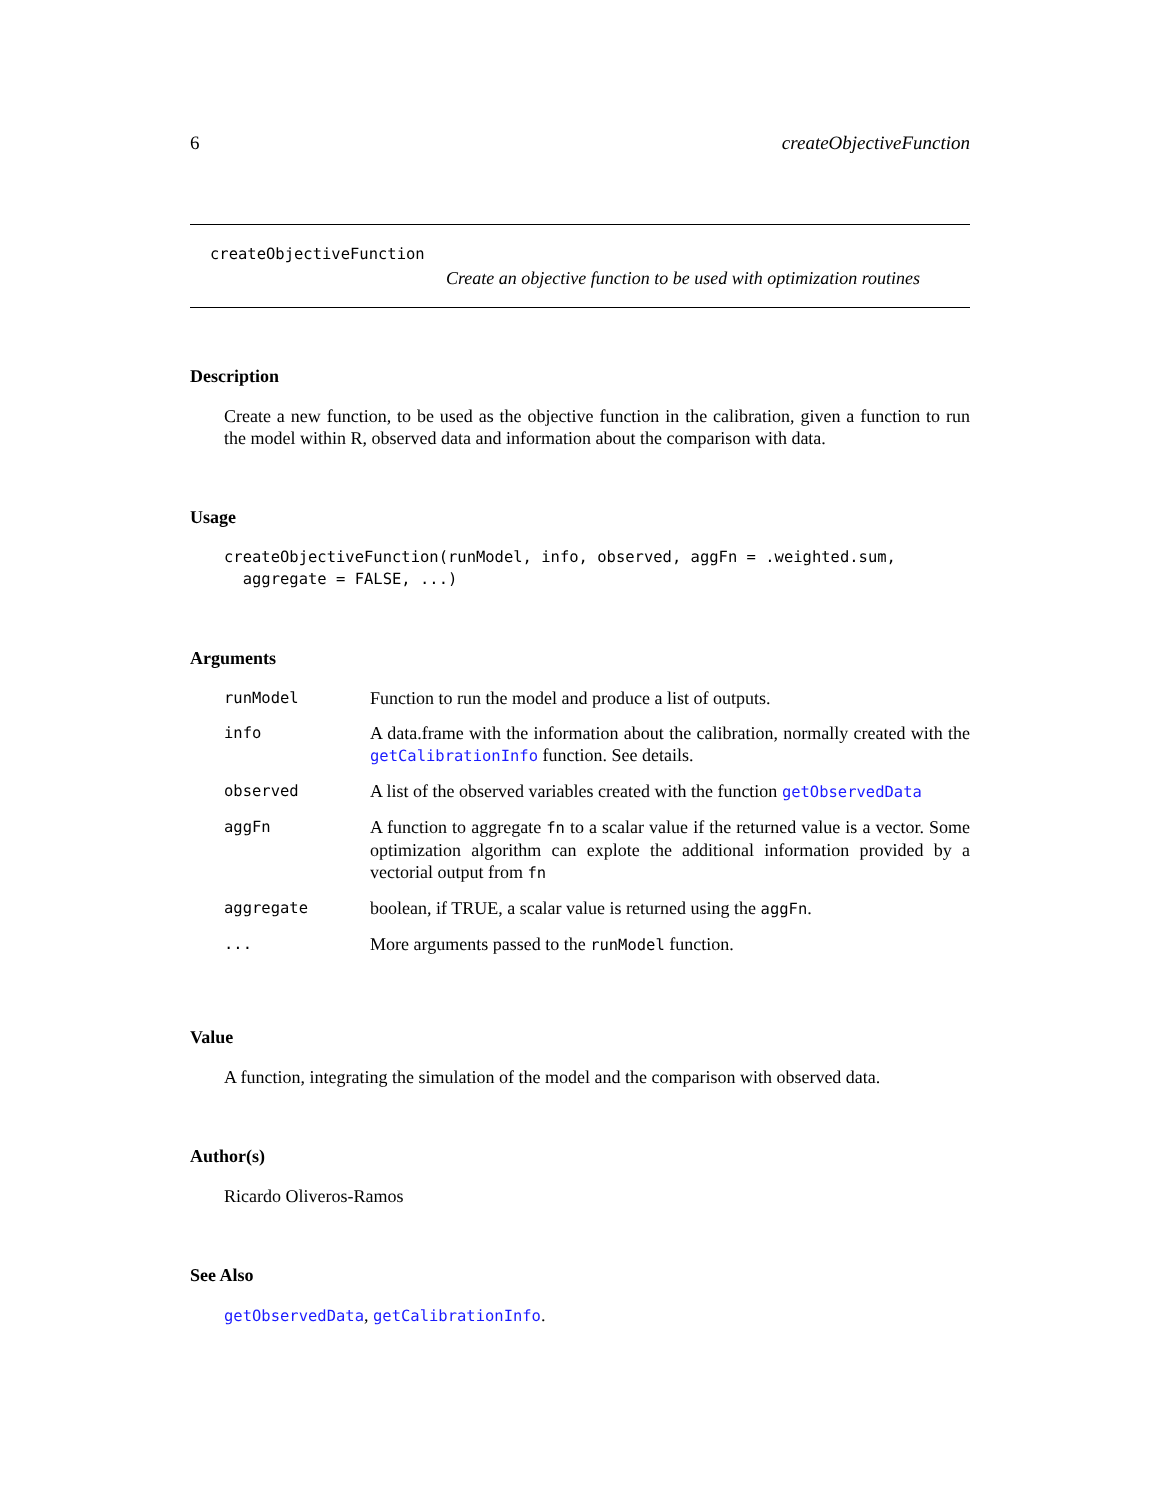6 createObjectiveFunction
createObjectiveFunction
Create an objective function to be used with optimization routines
Description
Create a new function, to be used as the objective function in the calibration, given a function to run the model within R, observed data and information about the comparison with data.
Usage
createObjectiveFunction(runModel, info, observed, aggFn = .weighted.sum,
  aggregate = FALSE, ...)
Arguments
| runModel | Function to run the model and produce a list of outputs. |
| info | A data.frame with the information about the calibration, normally created with the getCalibrationInfo function. See details. |
| observed | A list of the observed variables created with the function getObservedData |
| aggFn | A function to aggregate fn to a scalar value if the returned value is a vector. Some optimization algorithm can explote the additional information provided by a vectorial output from fn |
| aggregate | boolean, if TRUE, a scalar value is returned using the aggFn . |
| ... | More arguments passed to the runModel function. |
Value
A function, integrating the simulation of the model and the comparison with observed data.
Author(s)
Ricardo Oliveros-Ramos
See Also
getObservedData, getCalibrationInfo.